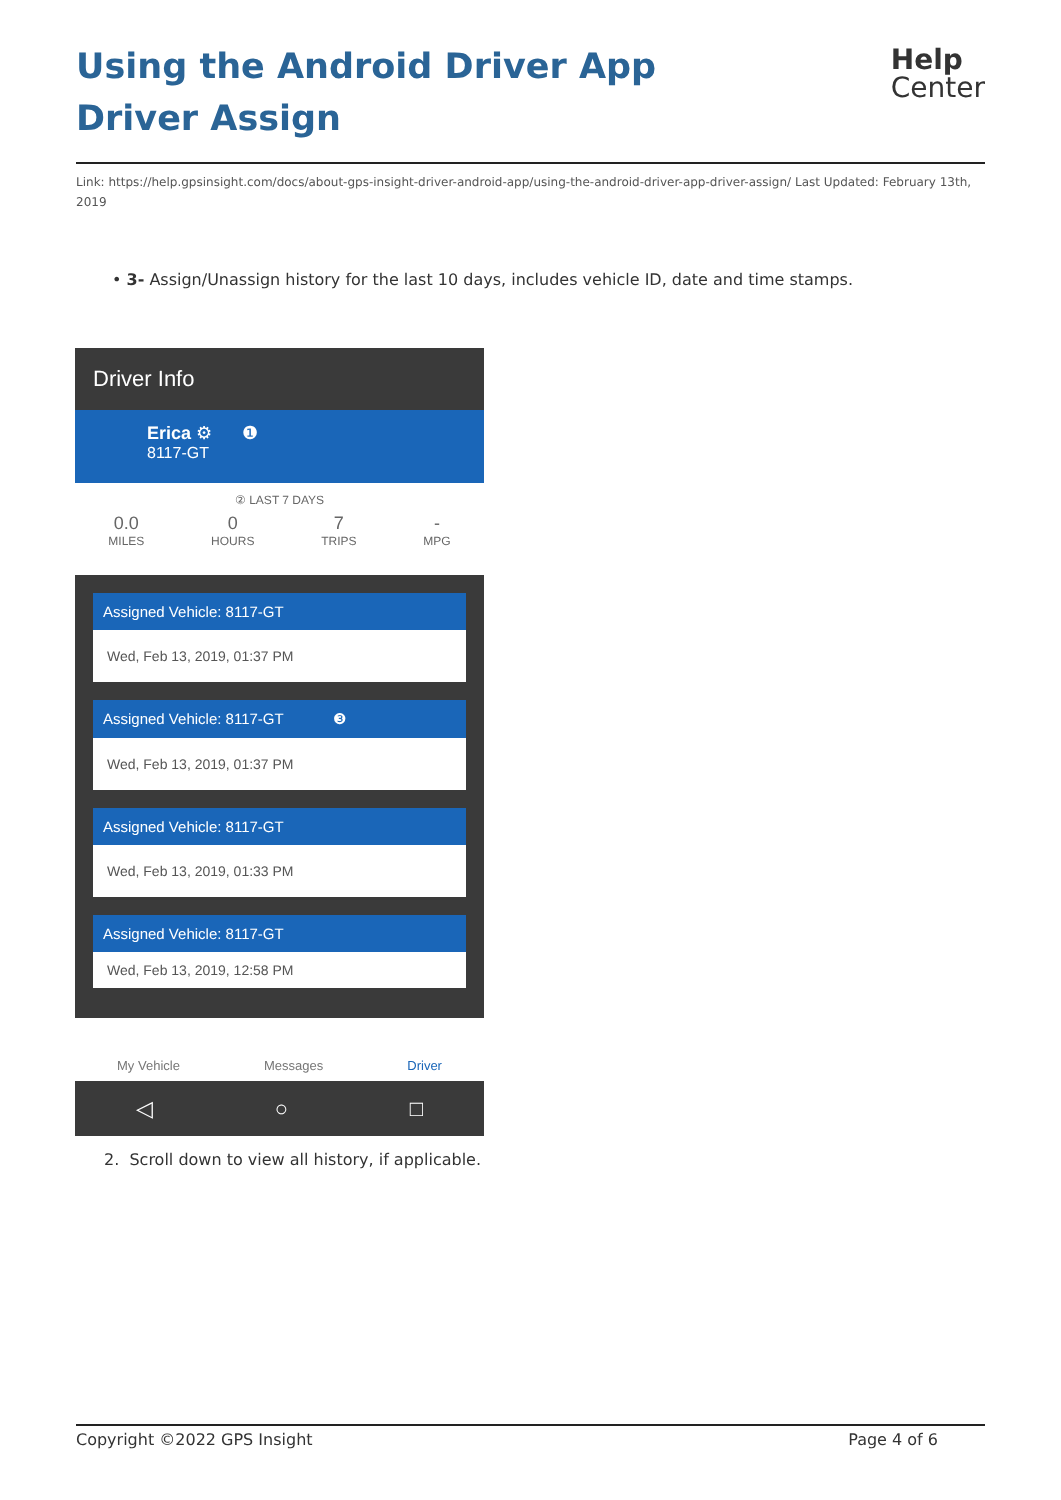Using the Android Driver App Driver Assign
Help
Center
Link: https://help.gpsinsight.com/docs/about-gps-insight-driver-android-app/using-the-android-driver-app-driver-assign/ Last Updated: February 13th, 2019
• 3- Assign/Unassign history for the last 10 days, includes vehicle ID, date and time stamps.
Driver Info
Erica ⚙ ❶
8117-GT
② LAST 7 DAYS
0.0
MILES
0
HOURS
7
TRIPS
-
MPG
Assigned Vehicle: 8117-GT
Wed, Feb 13, 2019, 01:37 PM
Assigned Vehicle: 8117-GT ❸
Wed, Feb 13, 2019, 01:37 PM
Assigned Vehicle: 8117-GT
Wed, Feb 13, 2019, 01:33 PM
Assigned Vehicle: 8117-GT
Wed, Feb 13, 2019, 12:58 PM
My Vehicle Messages Driver
◁ ○ □
2. Scroll down to view all history, if applicable.
Copyright ©2022 GPS Insight Page 4 of 6